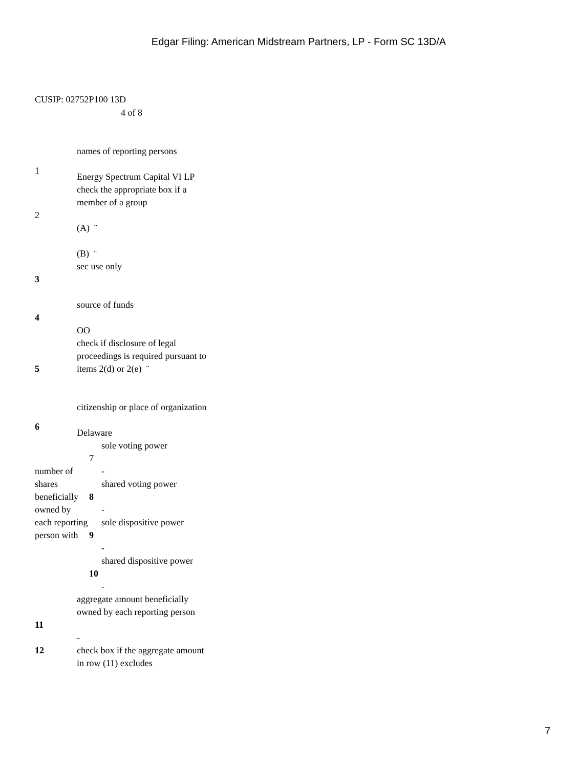Edgar Filing: American Midstream Partners, LP - Form SC 13D/A
CUSIP: 02752P100 13D
4 of 8
| 1 | names of reporting persons Energy Spectrum Capital VI LP |
| 2 | check the appropriate box if a member of a group (A) ¨ (B) ¨ |
| 3 | sec use only |
| 4 | source of funds OO |
| 5 | check if disclosure of legal proceedings is required pursuant to items 2(d) or 2(e) ¨ |
| 6 | citizenship or place of organization Delaware |
| number of shares beneficially owned by each reporting person with | 7 | sole voting power - |
| | 8 | shared voting power - |
| | 9 | sole dispositive power - |
| | 10 | shared dispositive power - |
| 11 | aggregate amount beneficially owned by each reporting person - |
| 12 | check box if the aggregate amount in row (11) excludes |
7